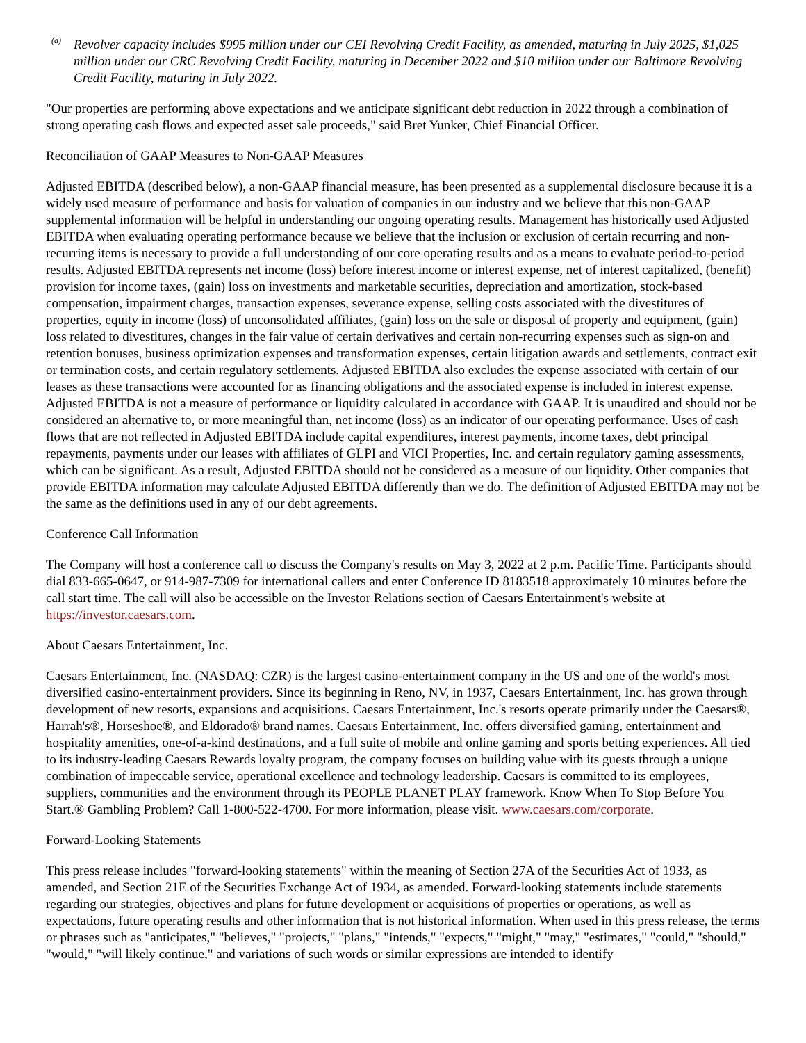<sup>(a)</sup>
Revolver capacity includes $995 million under our CEI Revolving Credit Facility, as amended, maturing in July 2025, $1,025 million under our CRC Revolving Credit Facility, maturing in December 2022 and $10 million under our Baltimore Revolving Credit Facility, maturing in July 2022.
"Our properties are performing above expectations and we anticipate significant debt reduction in 2022 through a combination of strong operating cash flows and expected asset sale proceeds," said Bret Yunker, Chief Financial Officer.
Reconciliation of GAAP Measures to Non-GAAP Measures
Adjusted EBITDA (described below), a non-GAAP financial measure, has been presented as a supplemental disclosure because it is a widely used measure of performance and basis for valuation of companies in our industry and we believe that this non-GAAP supplemental information will be helpful in understanding our ongoing operating results. Management has historically used Adjusted EBITDA when evaluating operating performance because we believe that the inclusion or exclusion of certain recurring and non-recurring items is necessary to provide a full understanding of our core operating results and as a means to evaluate period-to-period results. Adjusted EBITDA represents net income (loss) before interest income or interest expense, net of interest capitalized, (benefit) provision for income taxes, (gain) loss on investments and marketable securities, depreciation and amortization, stock-based compensation, impairment charges, transaction expenses, severance expense, selling costs associated with the divestitures of properties, equity in income (loss) of unconsolidated affiliates, (gain) loss on the sale or disposal of property and equipment, (gain) loss related to divestitures, changes in the fair value of certain derivatives and certain non-recurring expenses such as sign-on and retention bonuses, business optimization expenses and transformation expenses, certain litigation awards and settlements, contract exit or termination costs, and certain regulatory settlements. Adjusted EBITDA also excludes the expense associated with certain of our leases as these transactions were accounted for as financing obligations and the associated expense is included in interest expense. Adjusted EBITDA is not a measure of performance or liquidity calculated in accordance with GAAP. It is unaudited and should not be considered an alternative to, or more meaningful than, net income (loss) as an indicator of our operating performance. Uses of cash flows that are not reflected in Adjusted EBITDA include capital expenditures, interest payments, income taxes, debt principal repayments, payments under our leases with affiliates of GLPI and VICI Properties, Inc. and certain regulatory gaming assessments, which can be significant. As a result, Adjusted EBITDA should not be considered as a measure of our liquidity. Other companies that provide EBITDA information may calculate Adjusted EBITDA differently than we do. The definition of Adjusted EBITDA may not be the same as the definitions used in any of our debt agreements.
Conference Call Information
The Company will host a conference call to discuss the Company's results on May 3, 2022 at 2 p.m. Pacific Time. Participants should dial 833-665-0647, or 914-987-7309 for international callers and enter Conference ID 8183518 approximately 10 minutes before the call start time. The call will also be accessible on the Investor Relations section of Caesars Entertainment's website at https://investor.caesars.com.
About Caesars Entertainment, Inc.
Caesars Entertainment, Inc. (NASDAQ: CZR) is the largest casino-entertainment company in the US and one of the world's most diversified casino-entertainment providers. Since its beginning in Reno, NV, in 1937, Caesars Entertainment, Inc. has grown through development of new resorts, expansions and acquisitions. Caesars Entertainment, Inc.'s resorts operate primarily under the Caesars®, Harrah's®, Horseshoe®, and Eldorado® brand names. Caesars Entertainment, Inc. offers diversified gaming, entertainment and hospitality amenities, one-of-a-kind destinations, and a full suite of mobile and online gaming and sports betting experiences. All tied to its industry-leading Caesars Rewards loyalty program, the company focuses on building value with its guests through a unique combination of impeccable service, operational excellence and technology leadership. Caesars is committed to its employees, suppliers, communities and the environment through its PEOPLE PLANET PLAY framework. Know When To Stop Before You Start.® Gambling Problem? Call 1-800-522-4700. For more information, please visit. www.caesars.com/corporate.
Forward-Looking Statements
This press release includes "forward-looking statements" within the meaning of Section 27A of the Securities Act of 1933, as amended, and Section 21E of the Securities Exchange Act of 1934, as amended. Forward-looking statements include statements regarding our strategies, objectives and plans for future development or acquisitions of properties or operations, as well as expectations, future operating results and other information that is not historical information. When used in this press release, the terms or phrases such as "anticipates," "believes," "projects," "plans," "intends," "expects," "might," "may," "estimates," "could," "should," "would," "will likely continue," and variations of such words or similar expressions are intended to identify